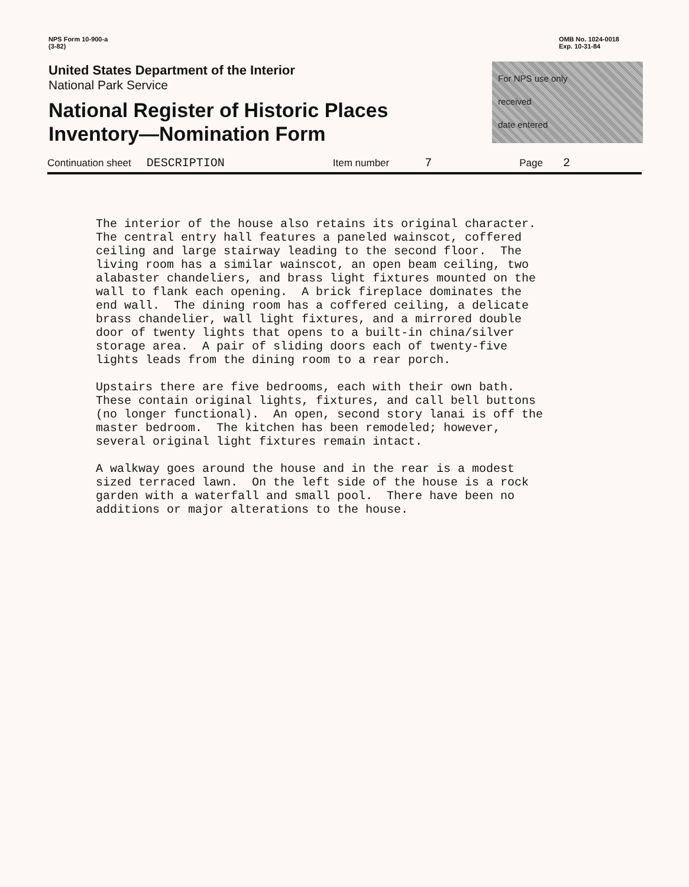NPS Form 10-900-a
(3-82)
OMB No. 1024-0018
Exp. 10-31-84
United States Department of the Interior
National Park Service
National Register of Historic Places
Inventory—Nomination Form
For NPS use only
received
date entered
Continuation sheet DESCRIPTION Item number 7 Page 2
The interior of the house also retains its original character. The central entry hall features a paneled wainscot, coffered ceiling and large stairway leading to the second floor. The living room has a similar wainscot, an open beam ceiling, two alabaster chandeliers, and brass light fixtures mounted on the wall to flank each opening. A brick fireplace dominates the end wall. The dining room has a coffered ceiling, a delicate brass chandelier, wall light fixtures, and a mirrored double door of twenty lights that opens to a built-in china/silver storage area. A pair of sliding doors each of twenty-five lights leads from the dining room to a rear porch.
Upstairs there are five bedrooms, each with their own bath. These contain original lights, fixtures, and call bell buttons (no longer functional). An open, second story lanai is off the master bedroom. The kitchen has been remodeled; however, several original light fixtures remain intact.
A walkway goes around the house and in the rear is a modest sized terraced lawn. On the left side of the house is a rock garden with a waterfall and small pool. There have been no additions or major alterations to the house.